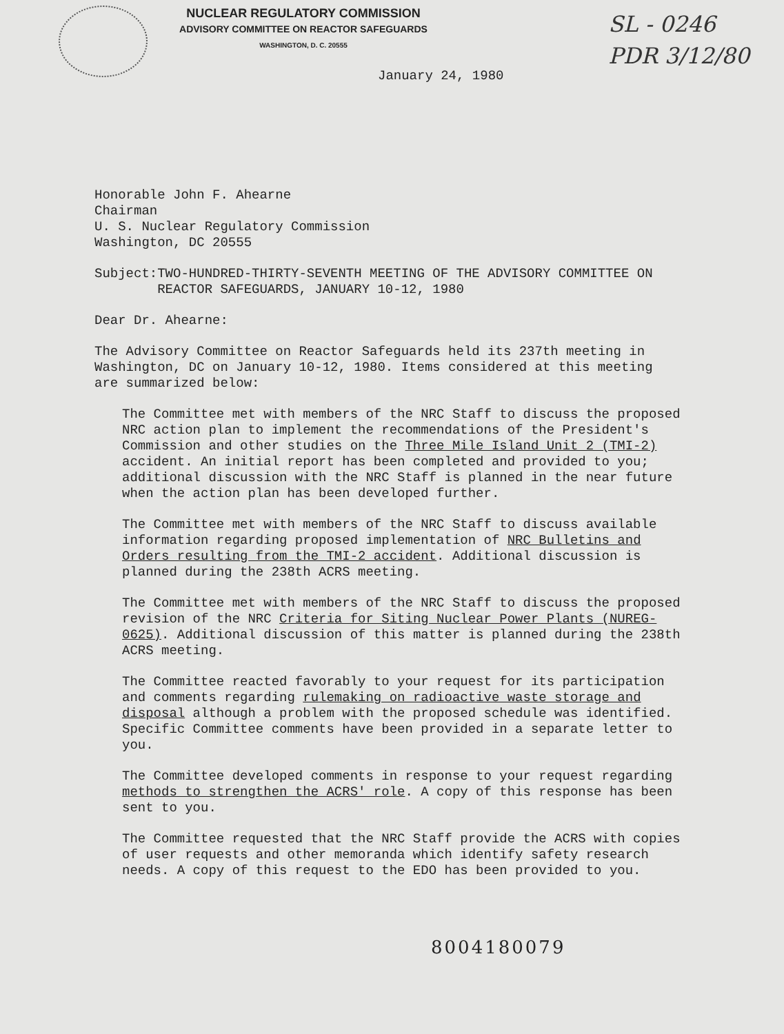NUCLEAR REGULATORY COMMISSION
ADVISORY COMMITTEE ON REACTOR SAFEGUARDS
WASHINGTON, D. C. 20555
SL - 0246
PDR 3/12/80
January 24, 1980
Honorable John F. Ahearne
Chairman
U. S. Nuclear Regulatory Commission
Washington, DC 20555
Subject: TWO-HUNDRED-THIRTY-SEVENTH MEETING OF THE ADVISORY COMMITTEE ON REACTOR SAFEGUARDS, JANUARY 10-12, 1980
Dear Dr. Ahearne:
The Advisory Committee on Reactor Safeguards held its 237th meeting in Washington, DC on January 10-12, 1980. Items considered at this meeting are summarized below:
The Committee met with members of the NRC Staff to discuss the proposed NRC action plan to implement the recommendations of the President's Commission and other studies on the Three Mile Island Unit 2 (TMI-2) accident. An initial report has been completed and provided to you; additional discussion with the NRC Staff is planned in the near future when the action plan has been developed further.
The Committee met with members of the NRC Staff to discuss available information regarding proposed implementation of NRC Bulletins and Orders resulting from the TMI-2 accident. Additional discussion is planned during the 238th ACRS meeting.
The Committee met with members of the NRC Staff to discuss the proposed revision of the NRC Criteria for Siting Nuclear Power Plants (NUREG-0625). Additional discussion of this matter is planned during the 238th ACRS meeting.
The Committee reacted favorably to your request for its participation and comments regarding rulemaking on radioactive waste storage and disposal although a problem with the proposed schedule was identified. Specific Committee comments have been provided in a separate letter to you.
The Committee developed comments in response to your request regarding methods to strengthen the ACRS' role. A copy of this response has been sent to you.
The Committee requested that the NRC Staff provide the ACRS with copies of user requests and other memoranda which identify safety research needs. A copy of this request to the EDO has been provided to you.
8004180079